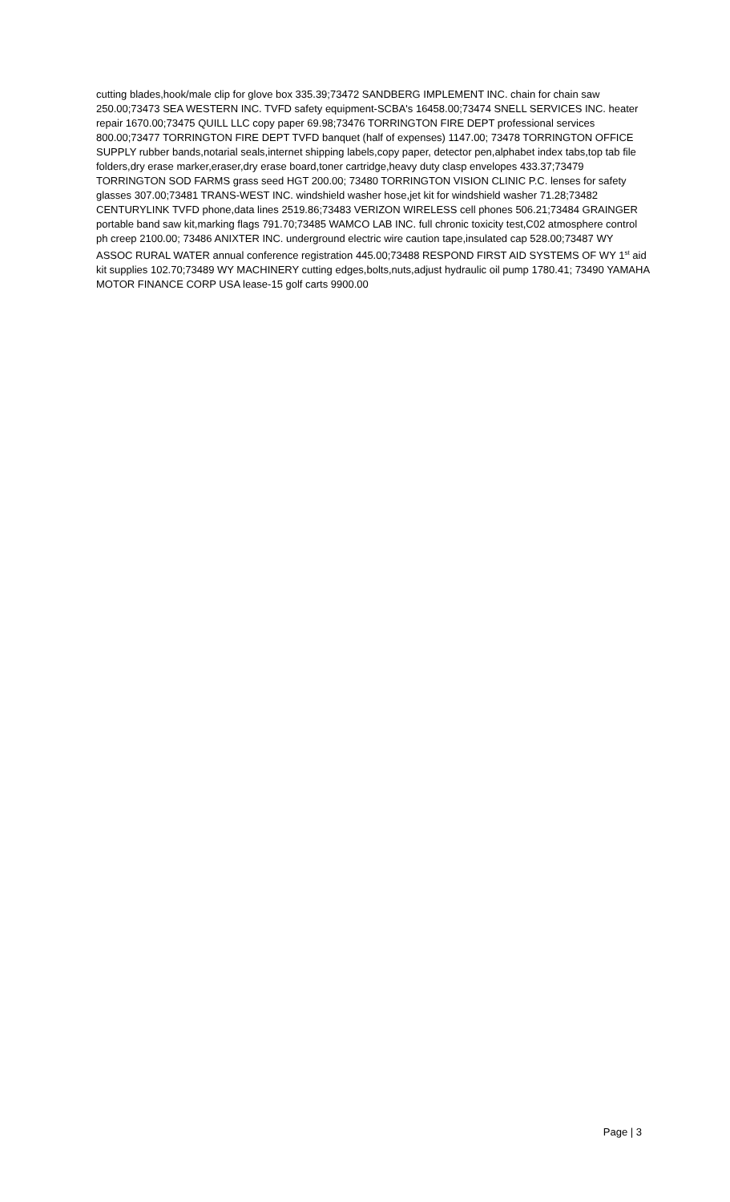cutting blades,hook/male clip for glove box 335.39;73472 SANDBERG IMPLEMENT INC. chain for chain saw 250.00;73473 SEA WESTERN INC. TVFD safety equipment-SCBA's 16458.00;73474 SNELL SERVICES INC. heater repair 1670.00;73475 QUILL LLC copy paper 69.98;73476 TORRINGTON FIRE DEPT professional services 800.00;73477 TORRINGTON FIRE DEPT TVFD banquet (half of expenses) 1147.00; 73478 TORRINGTON OFFICE SUPPLY rubber bands,notarial seals,internet shipping labels,copy paper, detector pen,alphabet index tabs,top tab file folders,dry erase marker,eraser,dry erase board,toner cartridge,heavy duty clasp envelopes 433.37;73479 TORRINGTON SOD FARMS grass seed HGT 200.00; 73480 TORRINGTON VISION CLINIC P.C. lenses for safety glasses 307.00;73481 TRANS-WEST INC. windshield washer hose,jet kit for windshield washer 71.28;73482 CENTURYLINK TVFD phone,data lines 2519.86;73483 VERIZON WIRELESS cell phones 506.21;73484 GRAINGER portable band saw kit,marking flags 791.70;73485 WAMCO LAB INC. full chronic toxicity test,C02 atmosphere control ph creep 2100.00; 73486 ANIXTER INC. underground electric wire caution tape,insulated cap 528.00;73487 WY ASSOC RURAL WATER annual conference registration 445.00;73488 RESPOND FIRST AID SYSTEMS OF WY 1<sup>st</sup> aid kit supplies 102.70;73489 WY MACHINERY cutting edges,bolts,nuts,adjust hydraulic oil pump 1780.41; 73490 YAMAHA MOTOR FINANCE CORP USA lease-15 golf carts 9900.00
Page | 3